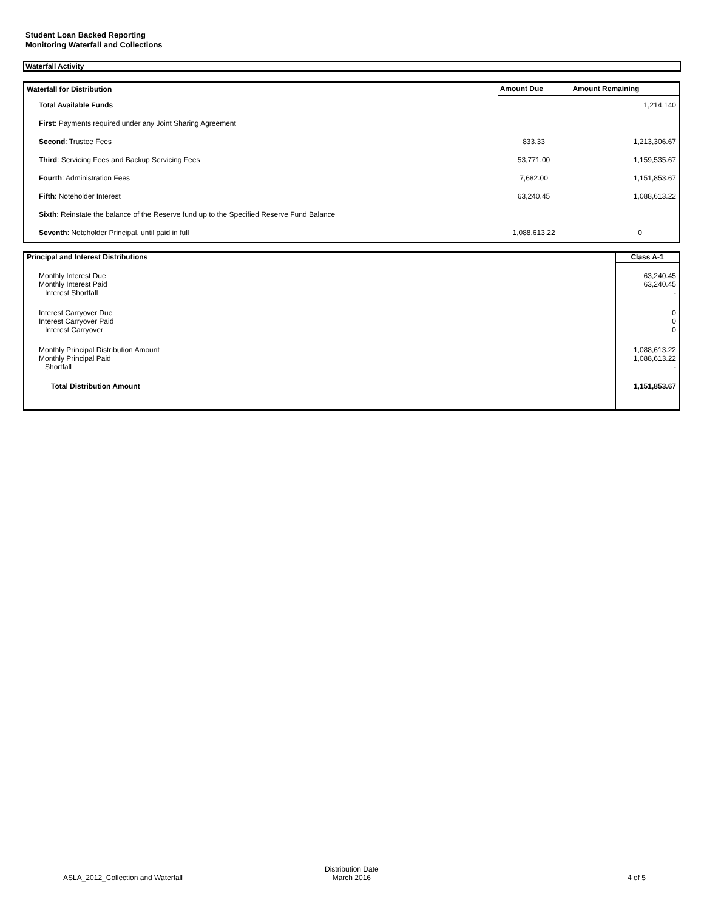Student Loan Backed Reporting
Monitoring Waterfall and Collections
Waterfall Activity
| Waterfall for Distribution | Amount Due | Amount Remaining |
| --- | --- | --- |
| Total Available Funds | | 1,214,140 |
| First : Payments required under any Joint Sharing Agreement | | |
| Second : Trustee Fees | 833.33 | 1,213,306.67 |
| Third : Servicing Fees and Backup Servicing Fees | 53,771.00 | 1,159,535.67 |
| Fourth : Administration Fees | 7,682.00 | 1,151,853.67 |
| Fifth : Noteholder Interest | 63,240.45 | 1,088,613.22 |
| Sixth : Reinstate the balance of the Reserve fund up to the Specified Reserve Fund Balance | | |
| Seventh : Noteholder Principal, until paid in full | 1,088,613.22 | 0 |
| Principal and Interest Distributions | Class A-1 |
| --- | --- |
| Monthly Interest Due Monthly Interest Paid Interest Shortfall | 63,240.45 63,240.45 - |
| Interest Carryover Due Interest Carryover Paid Interest Carryover | 0 0 0 |
| Monthly Principal Distribution Amount Monthly Principal Paid Shortfall | 1,088,613.22 1,088,613.22 - |
| Total Distribution Amount | 1,151,853.67 |
ASLA_2012_Collection and Waterfall
Distribution Date
March 2016
4 of 5